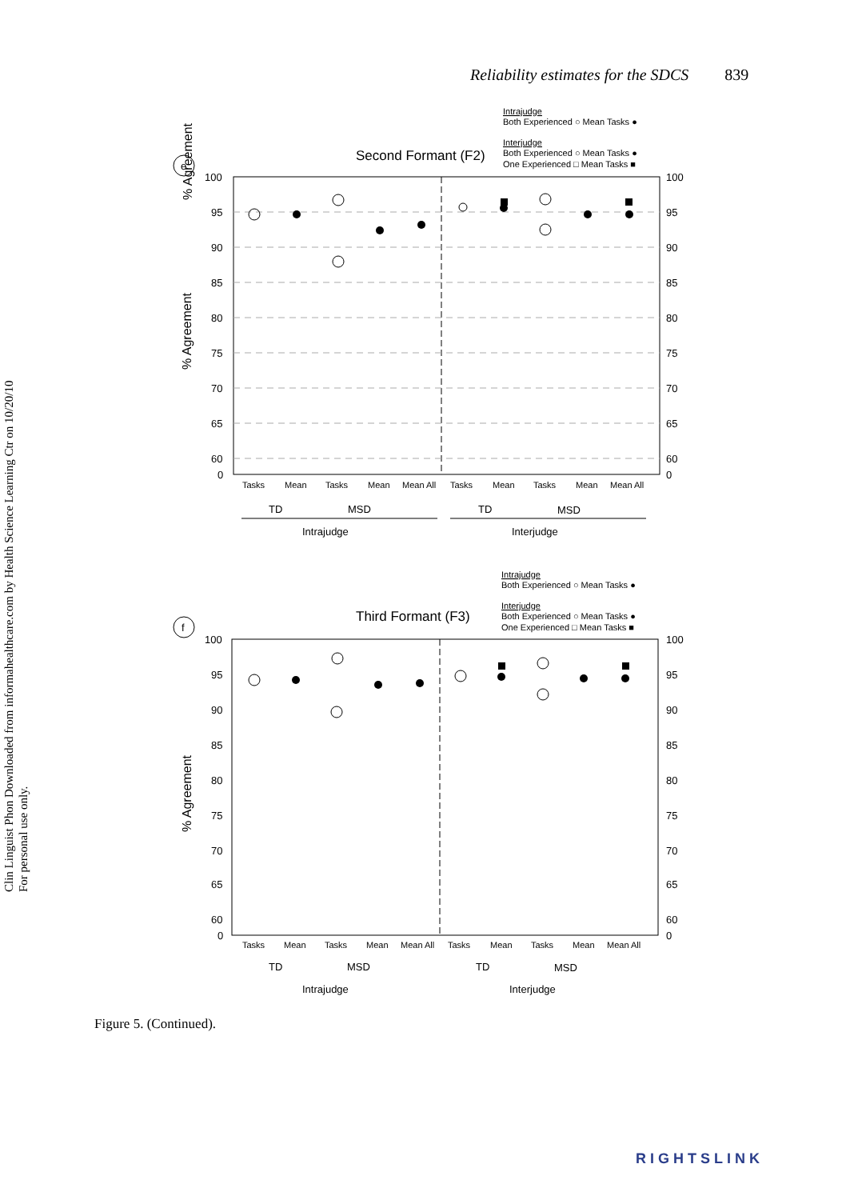Reliability estimates for the SDCS 839
Clin Linguist Phon Downloaded from informahealthcare.com by Health Science Learning Ctr on 10/20/10
For personal use only.
Intrajudge
Both Experienced ○ Mean Tasks ●
Interjudge
Both Experienced ○ Mean Tasks ●
One Experienced □ Mean Tasks ■
e
Second Formant (F2)
% Agreement
100
95
90
85
80
75
70
65
60
0
100
95
90
85
80
75
70
65
60
0
Tasks
Mean
Tasks
Mean
Mean All
Tasks
Mean
Tasks
Mean
Mean All
TD
MSD
TD
MSD
Intrajudge
Interjudge
Intrajudge
Both Experienced ○ Mean Tasks ●
Interjudge
Both Experienced ○ Mean Tasks ●
One Experienced □ Mean Tasks ■
f
Third Formant (F3)
100
95
90
85
80
75
70
65
60
0
100
95
90
85
80
75
70
65
60
0
Tasks
Mean
Tasks
Mean
Mean All
Tasks
Mean
Tasks
Mean
Mean All
TD
MSD
TD
MSD
Intrajudge
Interjudge
% Agreement
% Agreement
Figure 5. (Continued).
RIGHTSLINK